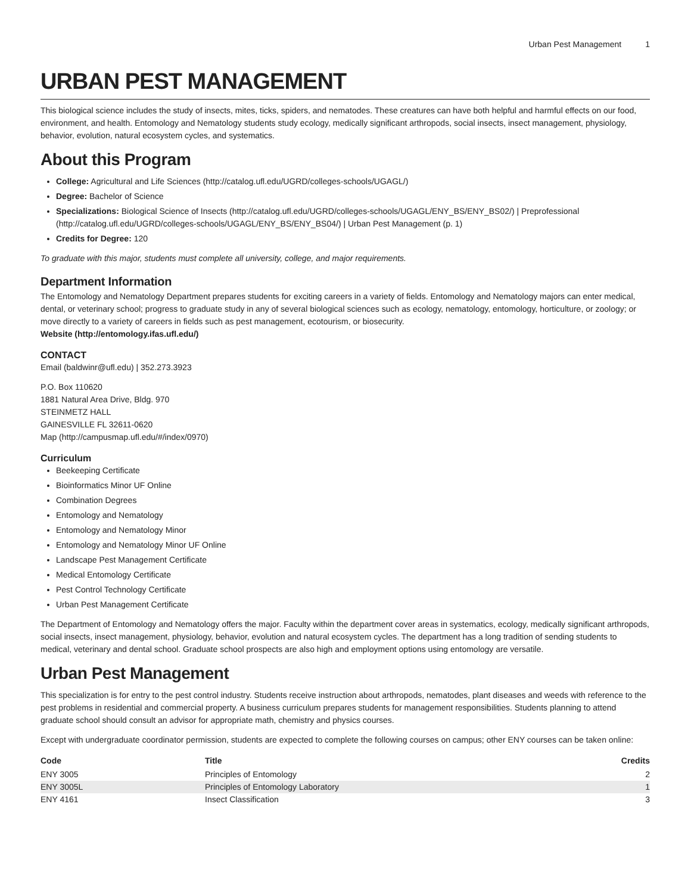Urban Pest Management 1
URBAN PEST MANAGEMENT
This biological science includes the study of insects, mites, ticks, spiders, and nematodes. These creatures can have both helpful and harmful effects on our food, environment, and health. Entomology and Nematology students study ecology, medically significant arthropods, social insects, insect management, physiology, behavior, evolution, natural ecosystem cycles, and systematics.
About this Program
College: Agricultural and Life Sciences (http://catalog.ufl.edu/UGRD/colleges-schools/UGAGL/)
Degree: Bachelor of Science
Specializations: Biological Science of Insects (http://catalog.ufl.edu/UGRD/colleges-schools/UGAGL/ENY_BS/ENY_BS02/) | Preprofessional (http://catalog.ufl.edu/UGRD/colleges-schools/UGAGL/ENY_BS/ENY_BS04/) | Urban Pest Management (p. 1)
Credits for Degree: 120
To graduate with this major, students must complete all university, college, and major requirements.
Department Information
The Entomology and Nematology Department prepares students for exciting careers in a variety of fields. Entomology and Nematology majors can enter medical, dental, or veterinary school; progress to graduate study in any of several biological sciences such as ecology, nematology, entomology, horticulture, or zoology; or move directly to a variety of careers in fields such as pest management, ecotourism, or biosecurity.
Website (http://entomology.ifas.ufl.edu/)
CONTACT
Email (baldwinr@ufl.edu) | 352.273.3923
P.O. Box 110620
1881 Natural Area Drive, Bldg. 970
STEINMETZ HALL
GAINESVILLE FL 32611-0620
Map (http://campusmap.ufl.edu/#/index/0970)
Curriculum
Beekeeping Certificate
Bioinformatics Minor UF Online
Combination Degrees
Entomology and Nematology
Entomology and Nematology Minor
Entomology and Nematology Minor UF Online
Landscape Pest Management Certificate
Medical Entomology Certificate
Pest Control Technology Certificate
Urban Pest Management Certificate
The Department of Entomology and Nematology offers the major. Faculty within the department cover areas in systematics, ecology, medically significant arthropods, social insects, insect management, physiology, behavior, evolution and natural ecosystem cycles. The department has a long tradition of sending students to medical, veterinary and dental school. Graduate school prospects are also high and employment options using entomology are versatile.
Urban Pest Management
This specialization is for entry to the pest control industry. Students receive instruction about arthropods, nematodes, plant diseases and weeds with reference to the pest problems in residential and commercial property. A business curriculum prepares students for management responsibilities. Students planning to attend graduate school should consult an advisor for appropriate math, chemistry and physics courses.
Except with undergraduate coordinator permission, students are expected to complete the following courses on campus; other ENY courses can be taken online:
| Code | Title | Credits |
| --- | --- | --- |
| ENY 3005 | Principles of Entomology | 2 |
| ENY 3005L | Principles of Entomology Laboratory | 1 |
| ENY 4161 | Insect Classification | 3 |